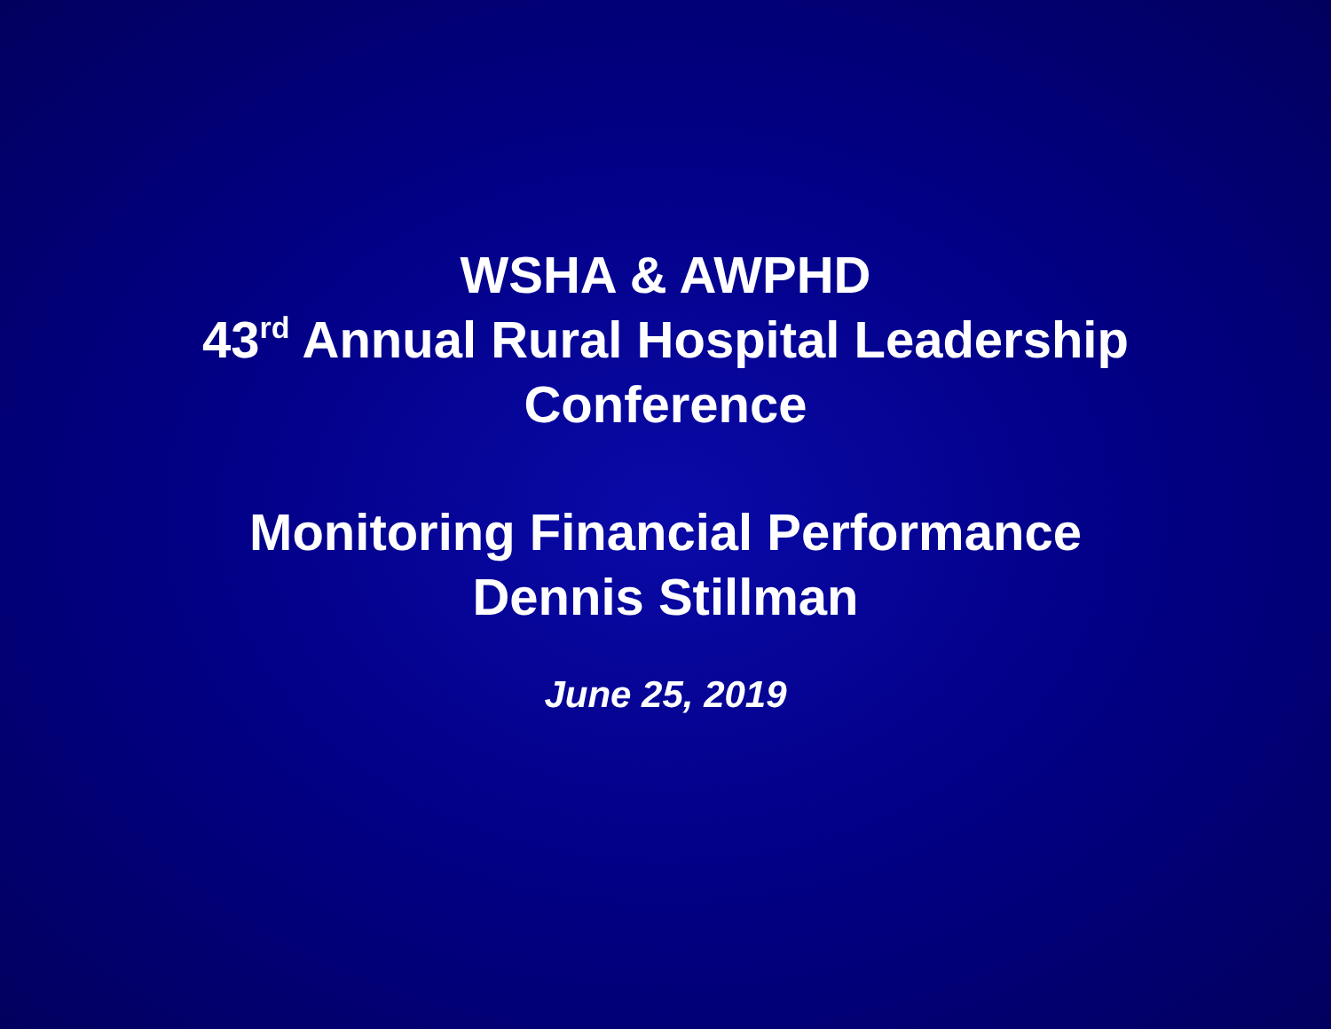WSHA & AWPHD
43<sup>rd</sup> Annual Rural Hospital Leadership
Conference
Monitoring Financial Performance
Dennis Stillman
June 25, 2019